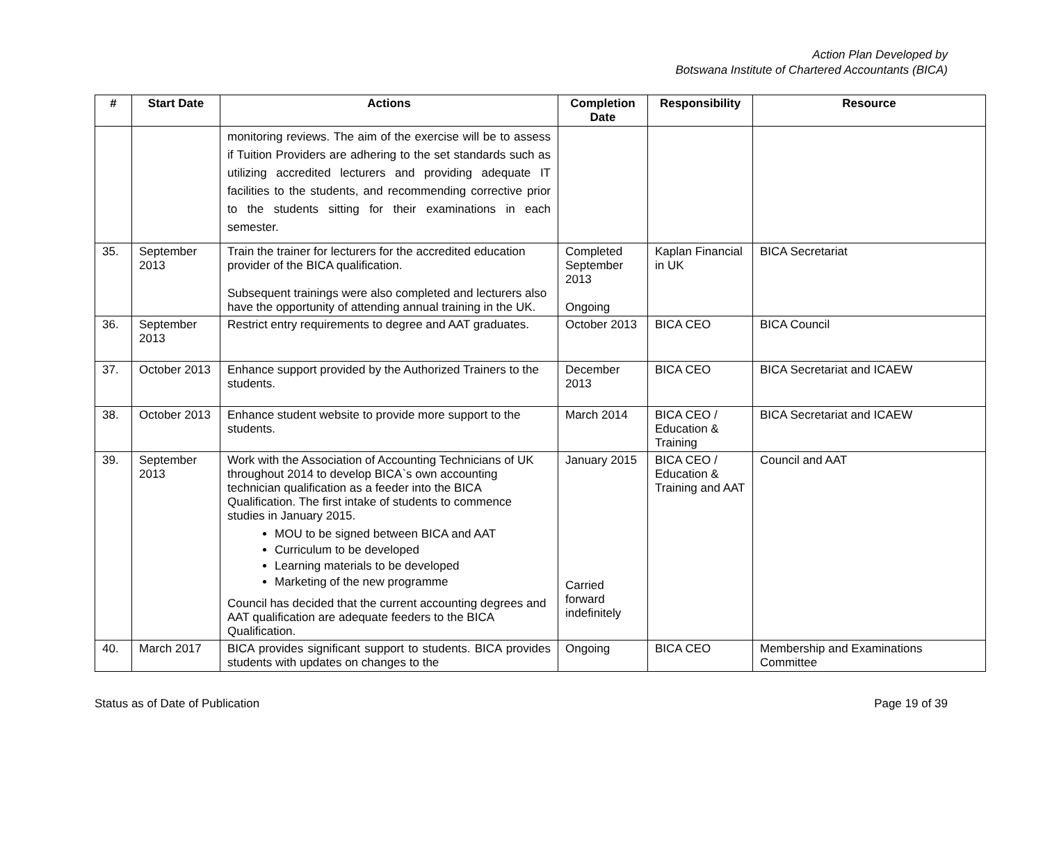Action Plan Developed by
Botswana Institute of Chartered Accountants (BICA)
| # | Start Date | Actions | Completion Date | Responsibility | Resource |
| --- | --- | --- | --- | --- | --- |
| | | monitoring reviews. The aim of the exercise will be to assess if Tuition Providers are adhering to the set standards such as utilizing accredited lecturers and providing adequate IT facilities to the students, and recommending corrective prior to the students sitting for their examinations in each semester. | | | |
| 35. | September 2013 | Train the trainer for lecturers for the accredited education provider of the BICA qualification. Subsequent trainings were also completed and lecturers also have the opportunity of attending annual training in the UK. | Completed September 2013 Ongoing | Kaplan Financial in UK | BICA Secretariat |
| 36. | September 2013 | Restrict entry requirements to degree and AAT graduates. | October 2013 | BICA CEO | BICA Council |
| 37. | October 2013 | Enhance support provided by the Authorized Trainers to the students. | December 2013 | BICA CEO | BICA Secretariat and ICAEW |
| 38. | October 2013 | Enhance student website to provide more support to the students. | March 2014 | BICA CEO / Education & Training | BICA Secretariat and ICAEW |
| 39. | September 2013 | Work with the Association of Accounting Technicians of UK throughout 2014 to develop BICA`s own accounting technician qualification as a feeder into the BICA Qualification. The first intake of students to commence studies in January 2015. MOU to be signed between BICA and AAT Curriculum to be developed Learning materials to be developed Marketing of the new programme Council has decided that the current accounting degrees and AAT qualification are adequate feeders to the BICA Qualification. | January 2015 Carried forward indefinitely | BICA CEO / Education & Training and AAT | Council and AAT |
| 40. | March 2017 | BICA provides significant support to students. BICA provides students with updates on changes to the | Ongoing | BICA CEO | Membership and Examinations Committee |
Status as of Date of Publication Page 19 of 39